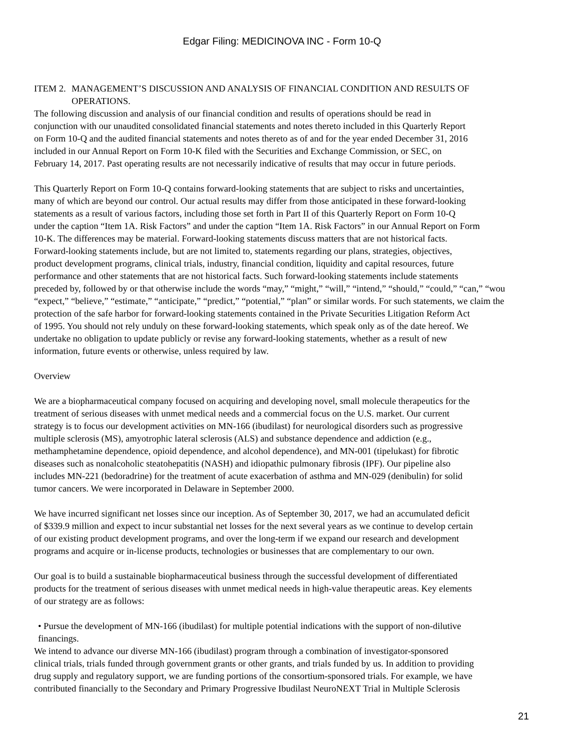Edgar Filing: MEDICINOVA INC - Form 10-Q
ITEM 2. MANAGEMENT’S DISCUSSION AND ANALYSIS OF FINANCIAL CONDITION AND RESULTS OF
OPERATIONS.
The following discussion and analysis of our financial condition and results of operations should be read in
conjunction with our unaudited consolidated financial statements and notes thereto included in this Quarterly Report
on Form 10-Q and the audited financial statements and notes thereto as of and for the year ended December 31, 2016
included in our Annual Report on Form 10-K filed with the Securities and Exchange Commission, or SEC, on
February 14, 2017. Past operating results are not necessarily indicative of results that may occur in future periods.
This Quarterly Report on Form 10-Q contains forward-looking statements that are subject to risks and uncertainties,
many of which are beyond our control. Our actual results may differ from those anticipated in these forward-looking
statements as a result of various factors, including those set forth in Part II of this Quarterly Report on Form 10-Q
under the caption “Item 1A. Risk Factors” and under the caption “Item 1A. Risk Factors” in our Annual Report on Form
10-K. The differences may be material. Forward-looking statements discuss matters that are not historical facts.
Forward-looking statements include, but are not limited to, statements regarding our plans, strategies, objectives,
product development programs, clinical trials, industry, financial condition, liquidity and capital resources, future
performance and other statements that are not historical facts. Such forward-looking statements include statements
preceded by, followed by or that otherwise include the words “may,” “might,” “will,” “intend,” “should,” “could,” “can,” “wou
“expect,” “believe,” “estimate,” “anticipate,” “predict,” “potential,” “plan” or similar words. For such statements, we claim the
protection of the safe harbor for forward-looking statements contained in the Private Securities Litigation Reform Act
of 1995. You should not rely unduly on these forward-looking statements, which speak only as of the date hereof. We
undertake no obligation to update publicly or revise any forward-looking statements, whether as a result of new
information, future events or otherwise, unless required by law.
Overview
We are a biopharmaceutical company focused on acquiring and developing novel, small molecule therapeutics for the
treatment of serious diseases with unmet medical needs and a commercial focus on the U.S. market. Our current
strategy is to focus our development activities on MN-166 (ibudilast) for neurological disorders such as progressive
multiple sclerosis (MS), amyotrophic lateral sclerosis (ALS) and substance dependence and addiction (e.g.,
methamphetamine dependence, opioid dependence, and alcohol dependence), and MN-001 (tipelukast) for fibrotic
diseases such as nonalcoholic steatohepatitis (NASH) and idiopathic pulmonary fibrosis (IPF). Our pipeline also
includes MN-221 (bedoradrine) for the treatment of acute exacerbation of asthma and MN-029 (denibulin) for solid
tumor cancers. We were incorporated in Delaware in September 2000.
We have incurred significant net losses since our inception. As of September 30, 2017, we had an accumulated deficit
of $339.9 million and expect to incur substantial net losses for the next several years as we continue to develop certain
of our existing product development programs, and over the long-term if we expand our research and development
programs and acquire or in-license products, technologies or businesses that are complementary to our own.
Our goal is to build a sustainable biopharmaceutical business through the successful development of differentiated
products for the treatment of serious diseases with unmet medical needs in high-value therapeutic areas. Key elements
of our strategy are as follows:
• Pursue the development of MN-166 (ibudilast) for multiple potential indications with the support of non-dilutive
financings.
We intend to advance our diverse MN-166 (ibudilast) program through a combination of investigator-sponsored
clinical trials, trials funded through government grants or other grants, and trials funded by us. In addition to providing
drug supply and regulatory support, we are funding portions of the consortium-sponsored trials. For example, we have
contributed financially to the Secondary and Primary Progressive Ibudilast NeuroNEXT Trial in Multiple Sclerosis
21